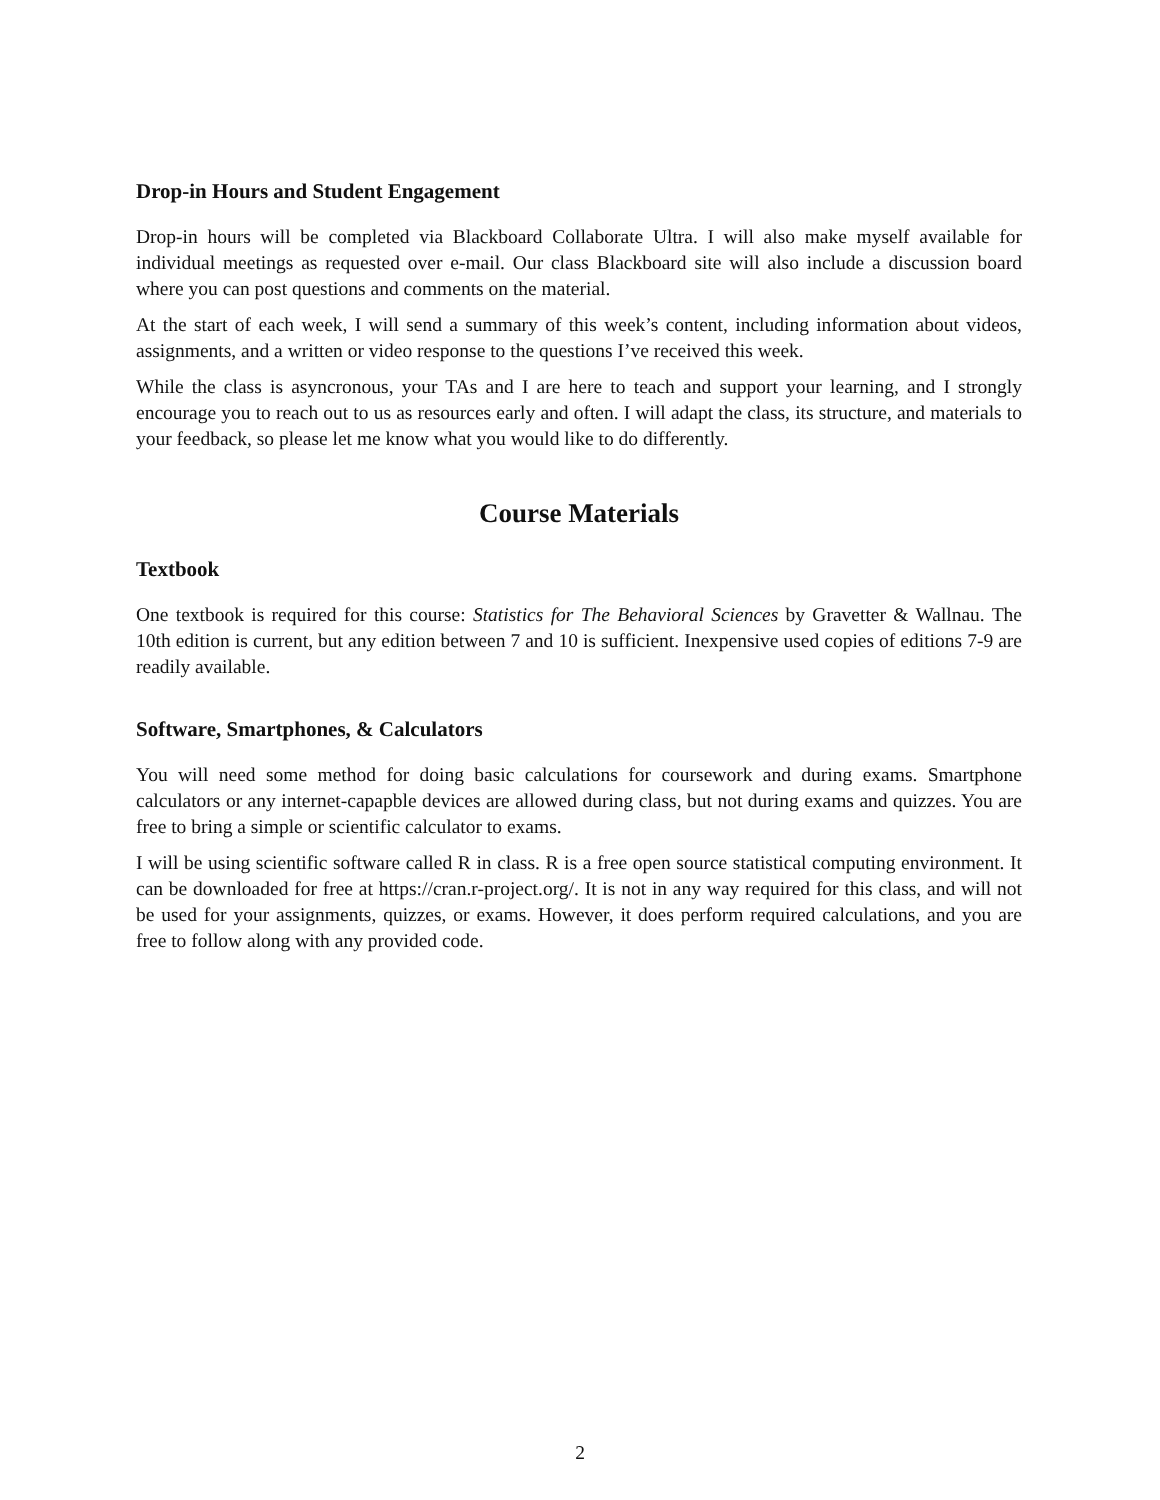Drop-in Hours and Student Engagement
Drop-in hours will be completed via Blackboard Collaborate Ultra. I will also make myself available for individual meetings as requested over e-mail. Our class Blackboard site will also include a discussion board where you can post questions and comments on the material.
At the start of each week, I will send a summary of this week’s content, including information about videos, assignments, and a written or video response to the questions I’ve received this week.
While the class is asyncronous, your TAs and I are here to teach and support your learning, and I strongly encourage you to reach out to us as resources early and often. I will adapt the class, its structure, and materials to your feedback, so please let me know what you would like to do differently.
Course Materials
Textbook
One textbook is required for this course: Statistics for The Behavioral Sciences by Gravetter & Wallnau. The 10th edition is current, but any edition between 7 and 10 is sufficient. Inexpensive used copies of editions 7-9 are readily available.
Software, Smartphones, & Calculators
You will need some method for doing basic calculations for coursework and during exams. Smartphone calculators or any internet-capapble devices are allowed during class, but not during exams and quizzes. You are free to bring a simple or scientific calculator to exams.
I will be using scientific software called R in class. R is a free open source statistical computing environment. It can be downloaded for free at https://cran.r-project.org/. It is not in any way required for this class, and will not be used for your assignments, quizzes, or exams. However, it does perform required calculations, and you are free to follow along with any provided code.
2